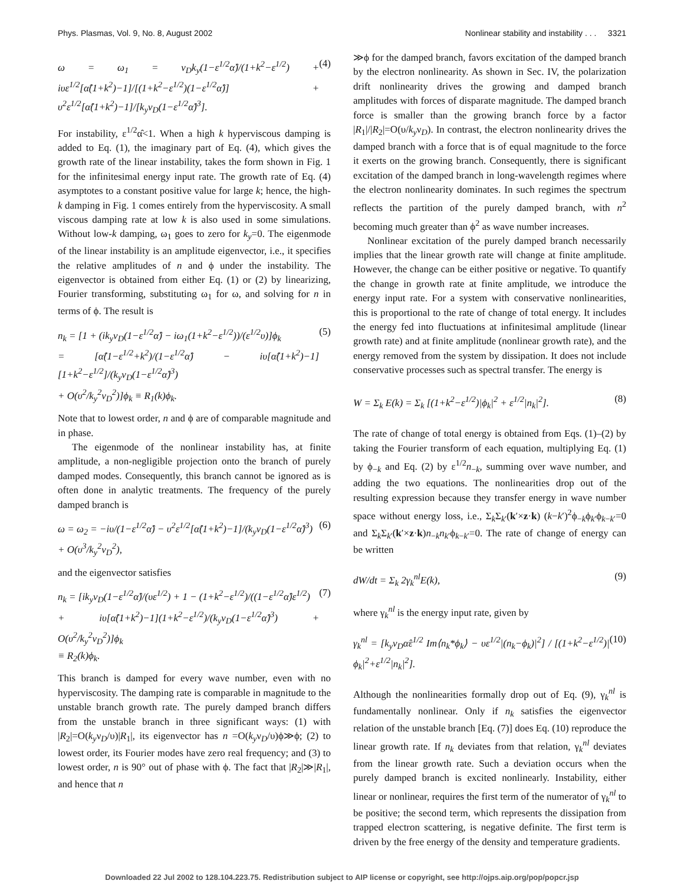Phys. Plasmas, Vol. 9, No. 8, August 2002 Nonlinear stability and instability . . . 3321
ω = ω<sub>1</sub> = ν<sub>D</sub>k<sub>y</sub>(1−ε<sup>1/2</sup>α̂)/(1+k<sup>2</sup>−ε<sup>1/2</sup>) + iυε<sup>1/2</sup>[α̂(1+k<sup>2</sup>)−1]/[(1+k<sup>2</sup>−ε<sup>1/2</sup>)(1−ε<sup>1/2</sup>α̂)] + υ<sup>2</sup>ε<sup>1/2</sup>[α̂(1+k<sup>2</sup>)−1]/[k<sub>y</sub>ν<sub>D</sub>(1−ε<sup>1/2</sup>α̂)<sup>3</sup>]. (4)
For instability, ε<sup>1/2</sup>α̂<1. When a high k hyperviscous damping is added to Eq. (1), the imaginary part of Eq. (4), which gives the growth rate of the linear instability, takes the form shown in Fig. 1 for the infinitesimal energy input rate. The growth rate of Eq. (4) asymptotes to a constant positive value for large k; hence, the high-k damping in Fig. 1 comes entirely from the hyperviscosity. A small viscous damping rate at low k is also used in some simulations. Without low-k damping, ω<sub>1</sub> goes to zero for k<sub>y</sub>=0. The eigenmode of the linear instability is an amplitude eigenvector, i.e., it specifies the relative amplitudes of n and ϕ under the instability. The eigenvector is obtained from either Eq. (1) or (2) by linearizing, Fourier transforming, substituting ω<sub>1</sub> for ω, and solving for n in terms of ϕ. The result is
n<sub>k</sub> = [1 + (ik<sub>y</sub>ν<sub>D</sub>(1−ε<sup>1/2</sup>α̂) − iω<sub>1</sub>(1+k<sup>2</sup>−ε<sup>1/2</sup>))/(ε<sup>1/2</sup>υ)]ϕ<sub>k</sub>
= [α̂(1−ε<sup>1/2</sup>+k<sup>2</sup>)/(1−ε<sup>1/2</sup>α̂) − iυ[α̂(1+k<sup>2</sup>)−1][1+k<sup>2</sup>−ε<sup>1/2</sup>]/(k<sub>y</sub>ν<sub>D</sub>(1−ε<sup>1/2</sup>α̂)<sup>3</sup>)
+ O(υ<sup>2</sup>/k<sub>y</sub><sup>2</sup>ν<sub>D</sub><sup>2</sup>)]ϕ<sub>k</sub> ≡ R<sub>1</sub>(k)ϕ<sub>k</sub>. (5)
Note that to lowest order, n and ϕ are of comparable magnitude and in phase.
The eigenmode of the nonlinear instability has, at finite amplitude, a non-negligible projection onto the branch of purely damped modes. Consequently, this branch cannot be ignored as is often done in analytic treatments. The frequency of the purely damped branch is
ω = ω<sub>2</sub> = −iυ/(1−ε<sup>1/2</sup>α̂) − υ<sup>2</sup>ε<sup>1/2</sup>[α̂(1+k<sup>2</sup>)−1]/(k<sub>y</sub>ν<sub>D</sub>(1−ε<sup>1/2</sup>α̂)<sup>3</sup>)
+ O(υ<sup>3</sup>/k<sub>y</sub><sup>2</sup>ν<sub>D</sub><sup>2</sup>), (6)
and the eigenvector satisfies
n<sub>k</sub> = [ik<sub>y</sub>ν<sub>D</sub>(1−ε<sup>1/2</sup>α̂)/(υε<sup>1/2</sup>) + 1 − (1+k<sup>2</sup>−ε<sup>1/2</sup>)/((1−ε<sup>1/2</sup>α̂)ε<sup>1/2</sup>)
+ iυ[α̂(1+k<sup>2</sup>)−1](1+k<sup>2</sup>−ε<sup>1/2</sup>)/(k<sub>y</sub>ν<sub>D</sub>(1−ε<sup>1/2</sup>α̂)<sup>3</sup>) + O(υ<sup>2</sup>/k<sub>y</sub><sup>2</sup>ν<sub>D</sub><sup>2</sup>)]ϕ<sub>k</sub>
≡ R<sub>2</sub>(k)ϕ<sub>k</sub>. (7)
This branch is damped for every wave number, even with no hyperviscosity. The damping rate is comparable in magnitude to the unstable branch growth rate. The purely damped branch differs from the unstable branch in three significant ways: (1) with |R<sub>2</sub>|=O(k<sub>y</sub>ν<sub>D</sub>/υ)|R<sub>1</sub>|, its eigenvector has n =O(k<sub>y</sub>ν<sub>D</sub>/υ)ϕ≫ϕ; (2) to lowest order, its Fourier modes have zero real frequency; and (3) to lowest order, n is 90° out of phase with ϕ. The fact that |R<sub>2</sub>|≫|R<sub>1</sub>|, and hence that n
≫ϕ for the damped branch, favors excitation of the damped branch by the electron nonlinearity. As shown in Sec. IV, the polarization drift nonlinearity drives the growing and damped branch amplitudes with forces of disparate magnitude. The damped branch force is smaller than the growing branch force by a factor |R<sub>1</sub>|/|R<sub>2</sub>|=O(υ/k<sub>y</sub>ν<sub>D</sub>). In contrast, the electron nonlinearity drives the damped branch with a force that is of equal magnitude to the force it exerts on the growing branch. Consequently, there is significant excitation of the damped branch in long-wavelength regimes where the electron nonlinearity dominates. In such regimes the spectrum reflects the partition of the purely damped branch, with n<sup>2</sup> becoming much greater than ϕ<sup>2</sup> as wave number increases.
Nonlinear excitation of the purely damped branch necessarily implies that the linear growth rate will change at finite amplitude. However, the change can be either positive or negative. To quantify the change in growth rate at finite amplitude, we introduce the energy input rate. For a system with conservative nonlinearities, this is proportional to the rate of change of total energy. It includes the energy fed into fluctuations at infinitesimal amplitude (linear growth rate) and at finite amplitude (nonlinear growth rate), and the energy removed from the system by dissipation. It does not include conservative processes such as spectral transfer. The energy is
W = Σ<sub>k</sub> E(k) = Σ<sub>k</sub> [(1+k<sup>2</sup>−ε<sup>1/2</sup>)|ϕ<sub>k</sub>|<sup>2</sup> + ε<sup>1/2</sup>|n<sub>k</sub>|<sup>2</sup>]. (8)
The rate of change of total energy is obtained from Eqs. (1)–(2) by taking the Fourier transform of each equation, multiplying Eq. (1) by ϕ<sub>−k</sub> and Eq. (2) by ε<sup>1/2</sup>n<sub>−k</sub>, summing over wave number, and adding the two equations. The nonlinearities drop out of the resulting expression because they transfer energy in wave number space without energy loss, i.e., Σ<sub>k</sub>Σ<sub>k′</sub>(k′×z·k) (k−k′)<sup>2</sup>ϕ<sub>−k</sub>ϕ<sub>k′</sub>ϕ<sub>k−k′</sub>=0 and Σ<sub>k</sub>Σ<sub>k′</sub>(k′×z·k)n<sub>−k</sub>n<sub>k′</sub>ϕ<sub>k−k′</sub>=0. The rate of change of energy can be written
dW/dt = Σ<sub>k</sub> 2γ<sub>k</sub><sup>nl</sup>E(k), (9)
where γ<sub>k</sub><sup>nl</sup> is the energy input rate, given by
γ<sub>k</sub><sup>nl</sup> = [k<sub>y</sub>ν<sub>D</sub>α̂ε<sup>1/2</sup> Im⟨n<sub>k</sub>*ϕ<sub>k</sub>⟩ − υε<sup>1/2</sup>|(n<sub>k</sub>−ϕ<sub>k</sub>)|<sup>2</sup>] / [(1+k<sup>2</sup>−ε<sup>1/2</sup>)|ϕ<sub>k</sub>|<sup>2</sup>+ε<sup>1/2</sup>|n<sub>k</sub>|<sup>2</sup>]. (10)
Although the nonlinearities formally drop out of Eq. (9), γ<sub>k</sub><sup>nl</sup> is fundamentally nonlinear. Only if n<sub>k</sub> satisfies the eigenvector relation of the unstable branch [Eq. (7)] does Eq. (10) reproduce the linear growth rate. If n<sub>k</sub> deviates from that relation, γ<sub>k</sub><sup>nl</sup> deviates from the linear growth rate. Such a deviation occurs when the purely damped branch is excited nonlinearly. Instability, either linear or nonlinear, requires the first term of the numerator of γ<sub>k</sub><sup>nl</sup> to be positive; the second term, which represents the dissipation from trapped electron scattering, is negative definite. The first term is driven by the free energy of the density and temperature gradients.
Downloaded 22 Jul 2002 to 128.104.223.75. Redistribution subject to AIP license or copyright, see http://ojps.aip.org/pop/popcr.jsp